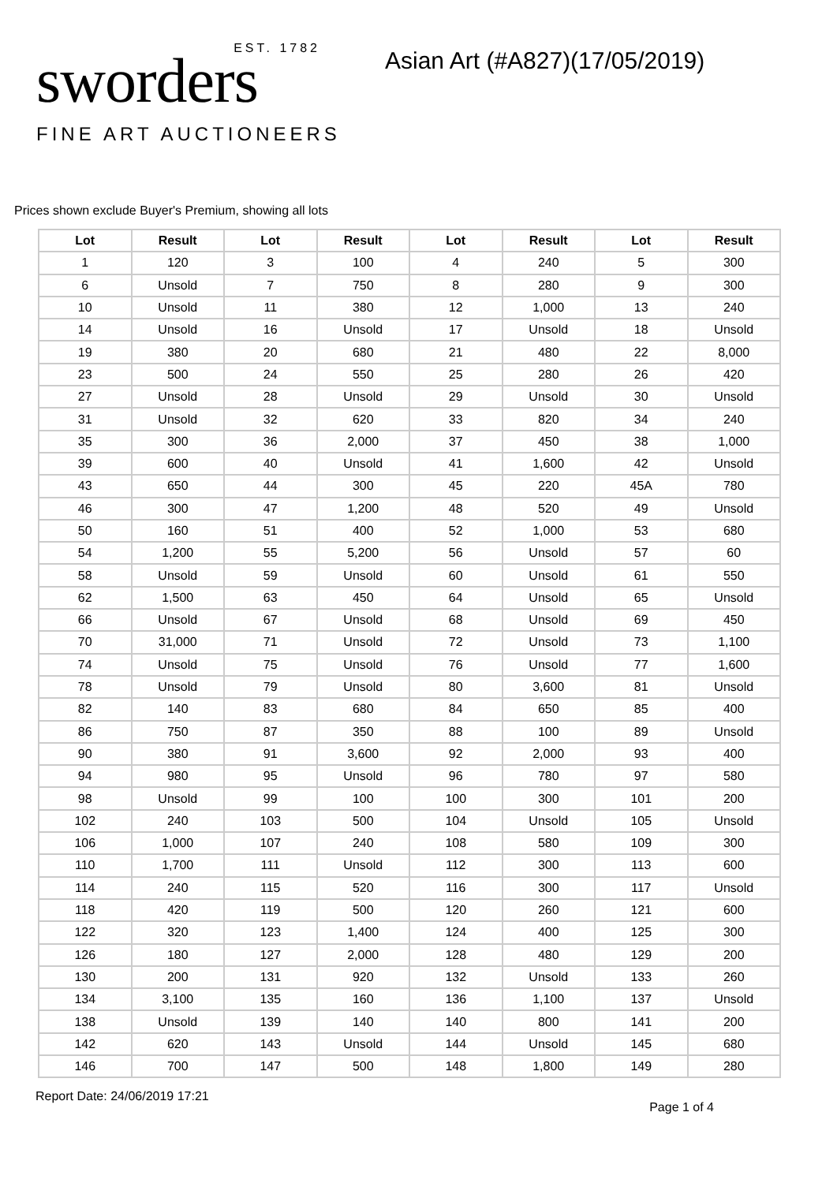EST. 1782
sworders
FINE ART AUCTIONEERS
Asian Art (#A827)(17/05/2019)
Prices shown exclude Buyer's Premium, showing all lots
| Lot | Result | Lot | Result | Lot | Result | Lot | Result |
| --- | --- | --- | --- | --- | --- | --- | --- |
| 1 | 120 | 3 | 100 | 4 | 240 | 5 | 300 |
| 6 | Unsold | 7 | 750 | 8 | 280 | 9 | 300 |
| 10 | Unsold | 11 | 380 | 12 | 1,000 | 13 | 240 |
| 14 | Unsold | 16 | Unsold | 17 | Unsold | 18 | Unsold |
| 19 | 380 | 20 | 680 | 21 | 480 | 22 | 8,000 |
| 23 | 500 | 24 | 550 | 25 | 280 | 26 | 420 |
| 27 | Unsold | 28 | Unsold | 29 | Unsold | 30 | Unsold |
| 31 | Unsold | 32 | 620 | 33 | 820 | 34 | 240 |
| 35 | 300 | 36 | 2,000 | 37 | 450 | 38 | 1,000 |
| 39 | 600 | 40 | Unsold | 41 | 1,600 | 42 | Unsold |
| 43 | 650 | 44 | 300 | 45 | 220 | 45A | 780 |
| 46 | 300 | 47 | 1,200 | 48 | 520 | 49 | Unsold |
| 50 | 160 | 51 | 400 | 52 | 1,000 | 53 | 680 |
| 54 | 1,200 | 55 | 5,200 | 56 | Unsold | 57 | 60 |
| 58 | Unsold | 59 | Unsold | 60 | Unsold | 61 | 550 |
| 62 | 1,500 | 63 | 450 | 64 | Unsold | 65 | Unsold |
| 66 | Unsold | 67 | Unsold | 68 | Unsold | 69 | 450 |
| 70 | 31,000 | 71 | Unsold | 72 | Unsold | 73 | 1,100 |
| 74 | Unsold | 75 | Unsold | 76 | Unsold | 77 | 1,600 |
| 78 | Unsold | 79 | Unsold | 80 | 3,600 | 81 | Unsold |
| 82 | 140 | 83 | 680 | 84 | 650 | 85 | 400 |
| 86 | 750 | 87 | 350 | 88 | 100 | 89 | Unsold |
| 90 | 380 | 91 | 3,600 | 92 | 2,000 | 93 | 400 |
| 94 | 980 | 95 | Unsold | 96 | 780 | 97 | 580 |
| 98 | Unsold | 99 | 100 | 100 | 300 | 101 | 200 |
| 102 | 240 | 103 | 500 | 104 | Unsold | 105 | Unsold |
| 106 | 1,000 | 107 | 240 | 108 | 580 | 109 | 300 |
| 110 | 1,700 | 111 | Unsold | 112 | 300 | 113 | 600 |
| 114 | 240 | 115 | 520 | 116 | 300 | 117 | Unsold |
| 118 | 420 | 119 | 500 | 120 | 260 | 121 | 600 |
| 122 | 320 | 123 | 1,400 | 124 | 400 | 125 | 300 |
| 126 | 180 | 127 | 2,000 | 128 | 480 | 129 | 200 |
| 130 | 200 | 131 | 920 | 132 | Unsold | 133 | 260 |
| 134 | 3,100 | 135 | 160 | 136 | 1,100 | 137 | Unsold |
| 138 | Unsold | 139 | 140 | 140 | 800 | 141 | 200 |
| 142 | 620 | 143 | Unsold | 144 | Unsold | 145 | 680 |
| 146 | 700 | 147 | 500 | 148 | 1,800 | 149 | 280 |
Report Date: 24/06/2019 17:21 Page 1 of 4